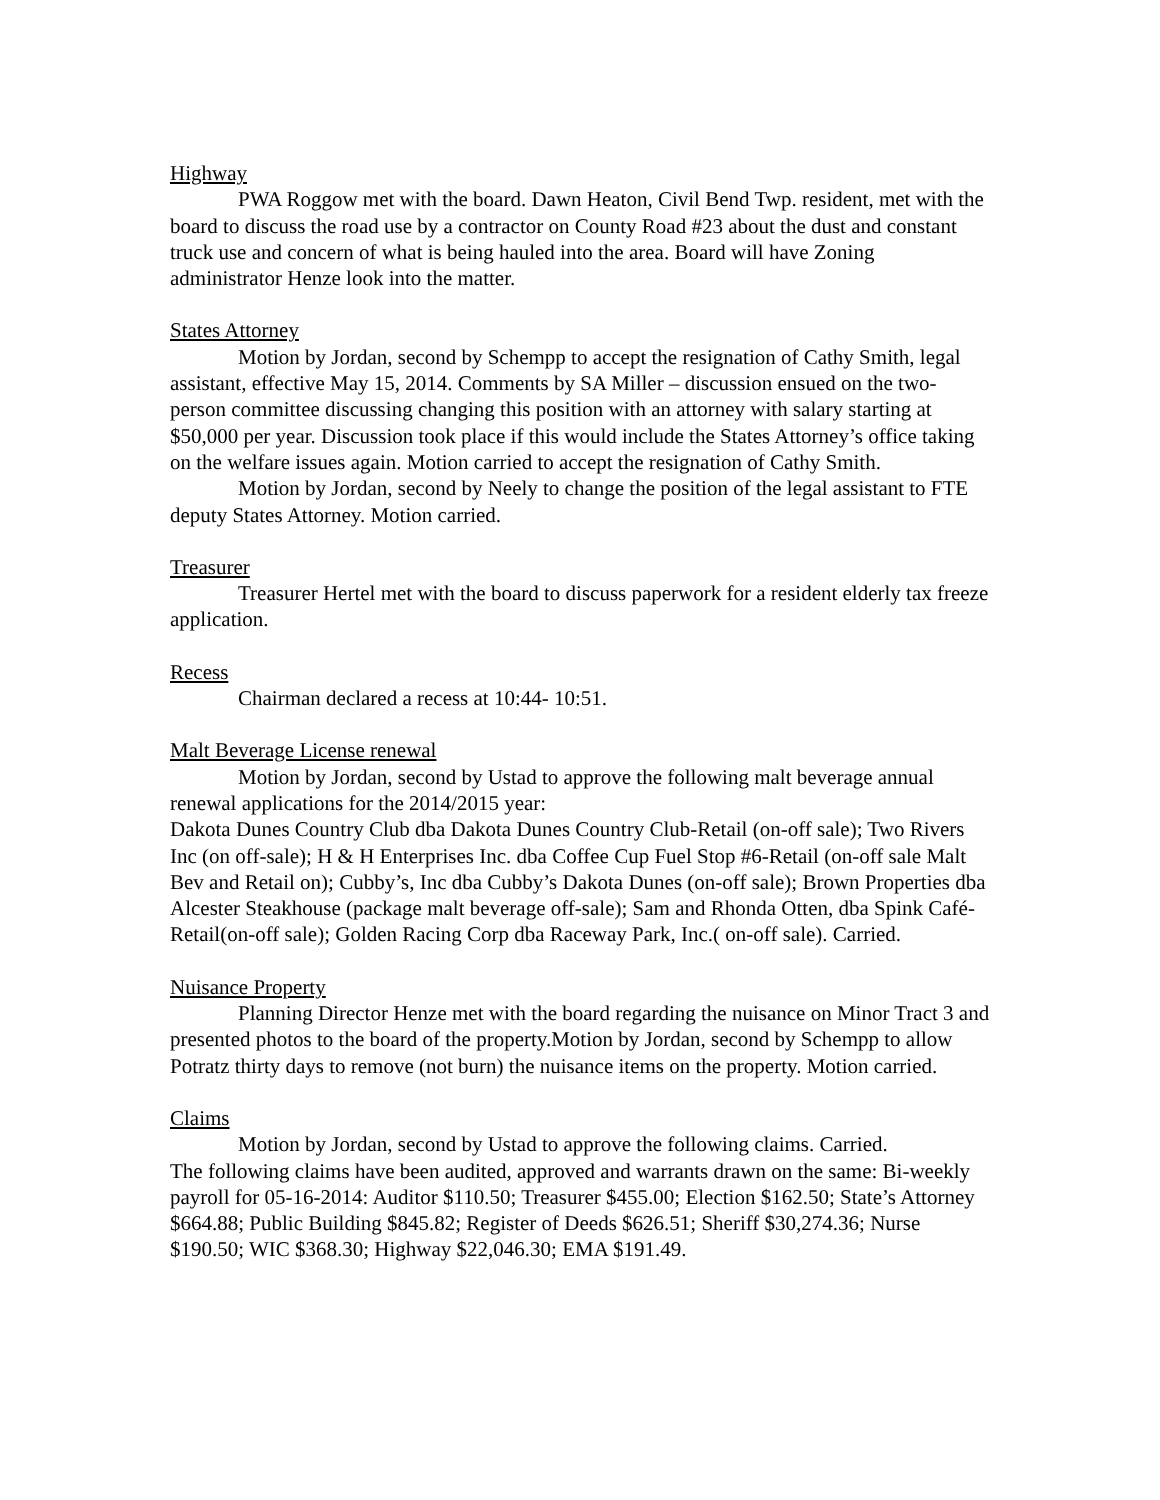Highway
PWA Roggow met with the board. Dawn Heaton, Civil Bend Twp. resident, met with the board to discuss the road use by a contractor on County Road #23 about the dust and constant truck use and concern of what is being hauled into the area. Board will have Zoning administrator Henze look into the matter.
States Attorney
Motion by Jordan, second by Schempp to accept the resignation of Cathy Smith, legal assistant, effective May 15, 2014. Comments by SA Miller – discussion ensued on the two-person committee discussing changing this position with an attorney with salary starting at $50,000 per year. Discussion took place if this would include the States Attorney’s office taking on the welfare issues again. Motion carried to accept the resignation of Cathy Smith.
Motion by Jordan, second by Neely to change the position of the legal assistant to FTE deputy States Attorney. Motion carried.
Treasurer
Treasurer Hertel met with the board to discuss paperwork for a resident elderly tax freeze application.
Recess
Chairman declared a recess at 10:44- 10:51.
Malt Beverage License renewal
Motion by Jordan, second by Ustad to approve the following malt beverage annual renewal applications for the 2014/2015 year:
Dakota Dunes Country Club dba Dakota Dunes Country Club-Retail (on-off sale); Two Rivers Inc (on off-sale); H & H Enterprises Inc. dba Coffee Cup Fuel Stop #6-Retail (on-off sale Malt Bev and Retail on); Cubby’s, Inc dba Cubby’s Dakota Dunes (on-off sale); Brown Properties dba Alcester Steakhouse (package malt beverage off-sale); Sam and Rhonda Otten, dba Spink Café-Retail(on-off sale); Golden Racing Corp dba Raceway Park, Inc.( on-off sale). Carried.
Nuisance Property
Planning Director Henze met with the board regarding the nuisance on Minor Tract 3 and presented photos to the board of the property.Motion by Jordan, second by Schempp to allow Potratz thirty days to remove (not burn) the nuisance items on the property. Motion carried.
Claims
Motion by Jordan, second by Ustad to approve the following claims. Carried.
The following claims have been audited, approved and warrants drawn on the same: Bi-weekly payroll for 05-16-2014: Auditor $110.50; Treasurer $455.00; Election $162.50; State’s Attorney $664.88; Public Building $845.82; Register of Deeds $626.51; Sheriff $30,274.36; Nurse $190.50; WIC $368.30; Highway $22,046.30; EMA $191.49.